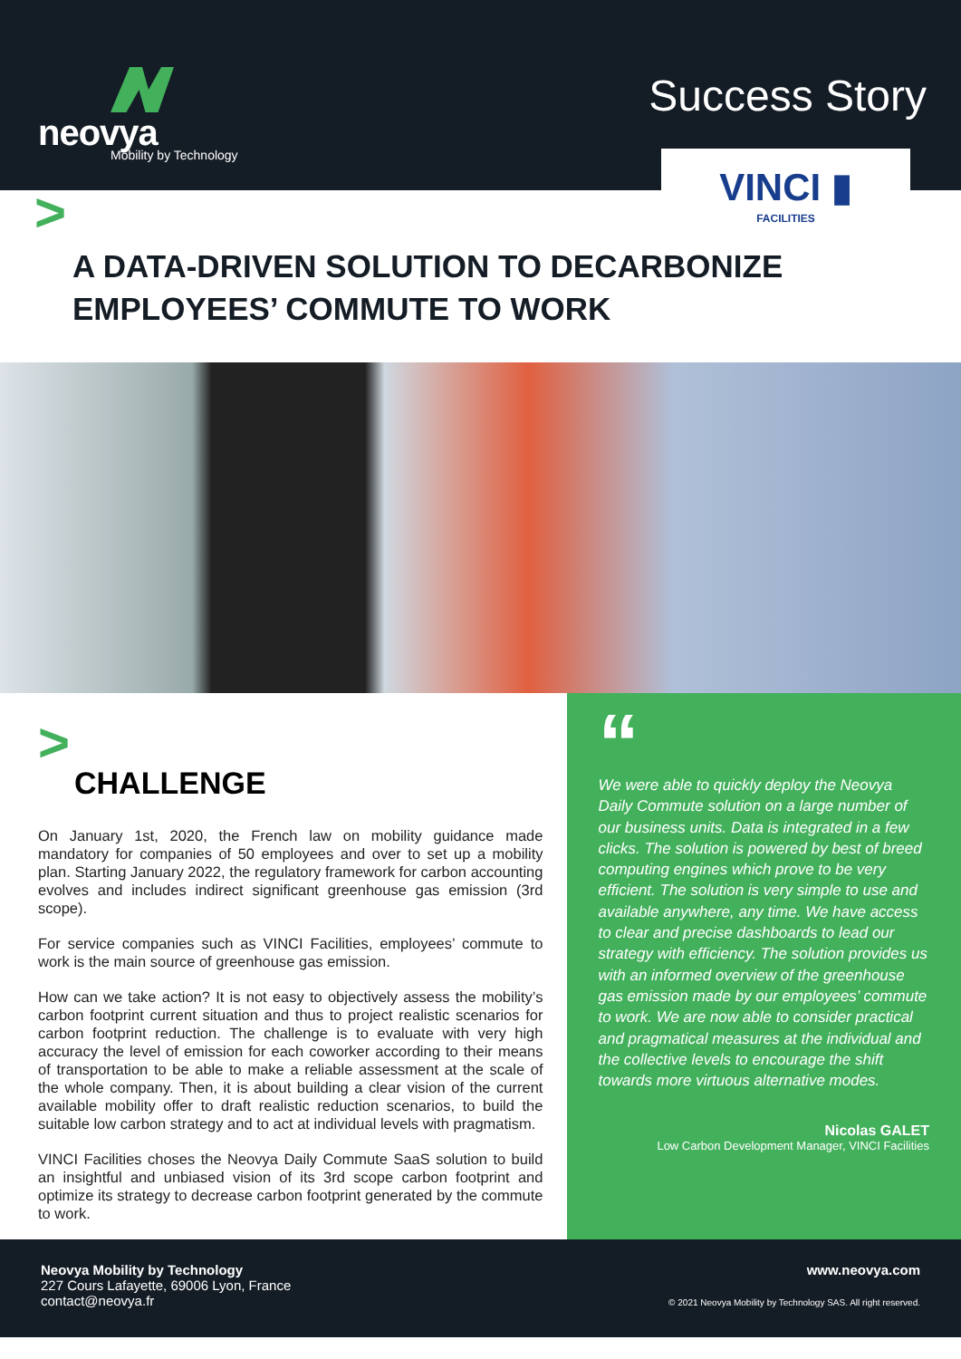neovya
Mobility by Technology
Success Story
VINCI ▮
FACILITIES
>
A DATA-DRIVEN SOLUTION TO DECARBONIZE EMPLOYEES’ COMMUTE TO WORK
>
CHALLENGE
On January 1st, 2020, the French law on mobility guidance made mandatory for companies of 50 employees and over to set up a mobility plan. Starting January 2022, the regulatory framework for carbon accounting evolves and includes indirect significant greenhouse gas emission (3rd scope).
For service companies such as VINCI Facilities, employees’ commute to work is the main source of greenhouse gas emission.
How can we take action? It is not easy to objectively assess the mobility’s carbon footprint current situation and thus to project realistic scenarios for carbon footprint reduction. The challenge is to evaluate with very high accuracy the level of emission for each coworker according to their means of transportation to be able to make a reliable assessment at the scale of the whole company. Then, it is about building a clear vision of the current available mobility offer to draft realistic reduction scenarios, to build the suitable low carbon strategy and to act at individual levels with pragmatism.
VINCI Facilities choses the Neovya Daily Commute SaaS solution to build an insightful and unbiased vision of its 3rd scope carbon footprint and optimize its strategy to decrease carbon footprint generated by the commute to work.
“
We were able to quickly deploy the Neovya Daily Commute solution on a large number of our business units. Data is integrated in a few clicks. The solution is powered by best of breed computing engines which prove to be very efficient. The solution is very simple to use and available anywhere, any time. We have access to clear and precise dashboards to lead our strategy with efficiency. The solution provides us with an informed overview of the greenhouse gas emission made by our employees’ commute to work. We are now able to consider practical and pragmatical measures at the individual and the collective levels to encourage the shift towards more virtuous alternative modes.
Nicolas GALET
Low Carbon Development Manager, VINCI Facilities
Neovya Mobility by Technology
227 Cours Lafayette, 69006 Lyon, France
contact@neovya.fr
www.neovya.com
© 2021 Neovya Mobility by Technology SAS. All right reserved.